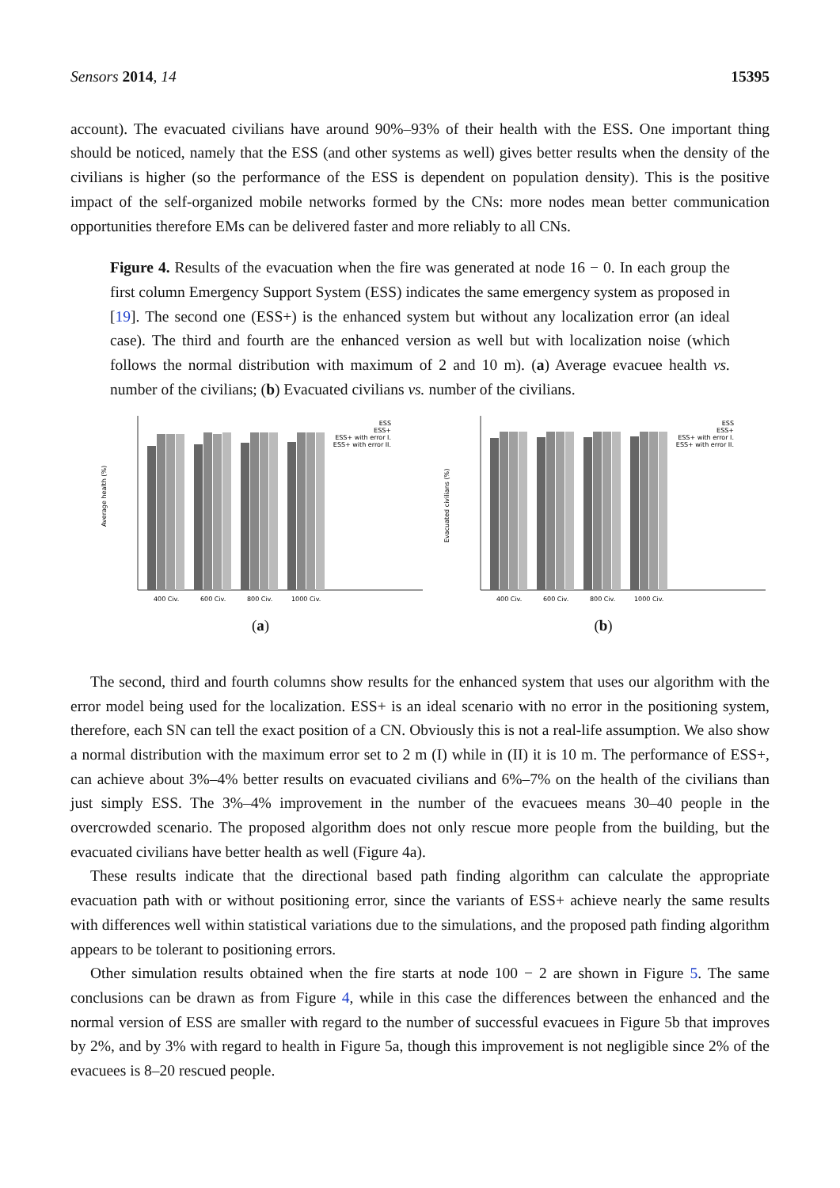Sensors 2014, 14 15395
account). The evacuated civilians have around 90%–93% of their health with the ESS. One important thing should be noticed, namely that the ESS (and other systems as well) gives better results when the density of the civilians is higher (so the performance of the ESS is dependent on population density). This is the positive impact of the self-organized mobile networks formed by the CNs: more nodes mean better communication opportunities therefore EMs can be delivered faster and more reliably to all CNs.
Figure 4. Results of the evacuation when the fire was generated at node 16 − 0. In each group the first column Emergency Support System (ESS) indicates the same emergency system as proposed in [19]. The second one (ESS+) is the enhanced system but without any localization error (an ideal case). The third and fourth are the enhanced version as well but with localization noise (which follows the normal distribution with maximum of 2 and 10 m). (a) Average evacuee health vs. number of the civilians; (b) Evacuated civilians vs. number of the civilians.
Average health (%)
400 Civ.
600 Civ.
800 Civ.
1000 Civ.
ESS
ESS+
ESS+ with error I.
ESS+ with error II.
(a)
Evacuated civilians (%)
400 Civ.
600 Civ.
800 Civ.
1000 Civ.
ESS
ESS+
ESS+ with error I.
ESS+ with error II.
(b)
The second, third and fourth columns show results for the enhanced system that uses our algorithm with the error model being used for the localization. ESS+ is an ideal scenario with no error in the positioning system, therefore, each SN can tell the exact position of a CN. Obviously this is not a real-life assumption. We also show a normal distribution with the maximum error set to 2 m (I) while in (II) it is 10 m. The performance of ESS+, can achieve about 3%–4% better results on evacuated civilians and 6%–7% on the health of the civilians than just simply ESS. The 3%–4% improvement in the number of the evacuees means 30–40 people in the overcrowded scenario. The proposed algorithm does not only rescue more people from the building, but the evacuated civilians have better health as well (Figure 4a).
These results indicate that the directional based path finding algorithm can calculate the appropriate evacuation path with or without positioning error, since the variants of ESS+ achieve nearly the same results with differences well within statistical variations due to the simulations, and the proposed path finding algorithm appears to be tolerant to positioning errors.
Other simulation results obtained when the fire starts at node 100 − 2 are shown in Figure 5. The same conclusions can be drawn as from Figure 4, while in this case the differences between the enhanced and the normal version of ESS are smaller with regard to the number of successful evacuees in Figure 5b that improves by 2%, and by 3% with regard to health in Figure 5a, though this improvement is not negligible since 2% of the evacuees is 8–20 rescued people.